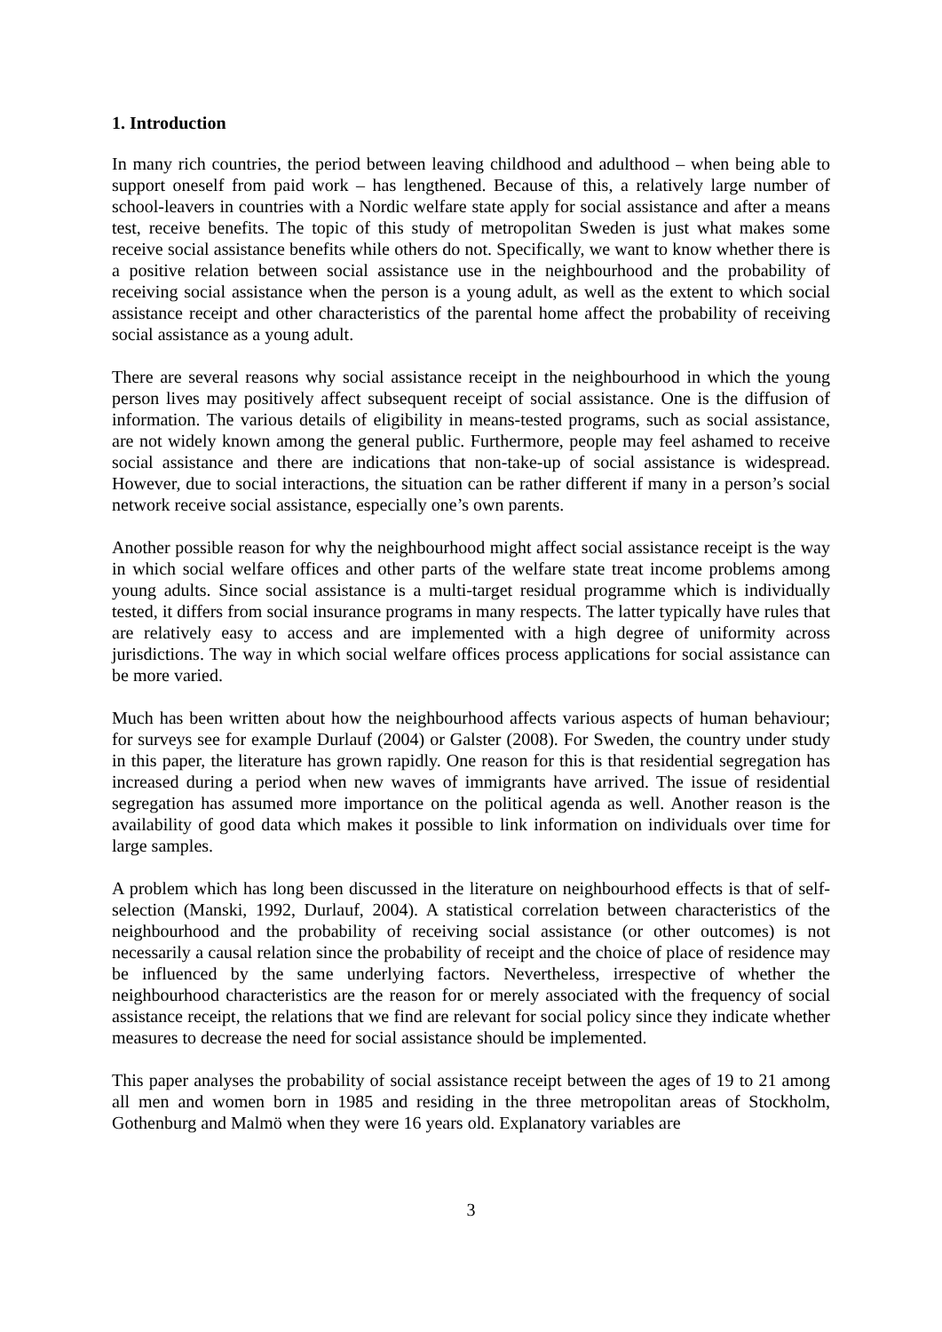1. Introduction
In many rich countries, the period between leaving childhood and adulthood – when being able to support oneself from paid work – has lengthened. Because of this, a relatively large number of school-leavers in countries with a Nordic welfare state apply for social assistance and after a means test, receive benefits. The topic of this study of metropolitan Sweden is just what makes some receive social assistance benefits while others do not. Specifically, we want to know whether there is a positive relation between social assistance use in the neighbourhood and the probability of receiving social assistance when the person is a young adult, as well as the extent to which social assistance receipt and other characteristics of the parental home affect the probability of receiving social assistance as a young adult.
There are several reasons why social assistance receipt in the neighbourhood in which the young person lives may positively affect subsequent receipt of social assistance. One is the diffusion of information. The various details of eligibility in means-tested programs, such as social assistance, are not widely known among the general public. Furthermore, people may feel ashamed to receive social assistance and there are indications that non-take-up of social assistance is widespread. However, due to social interactions, the situation can be rather different if many in a person’s social network receive social assistance, especially one’s own parents.
Another possible reason for why the neighbourhood might affect social assistance receipt is the way in which social welfare offices and other parts of the welfare state treat income problems among young adults. Since social assistance is a multi-target residual programme which is individually tested, it differs from social insurance programs in many respects. The latter typically have rules that are relatively easy to access and are implemented with a high degree of uniformity across jurisdictions. The way in which social welfare offices process applications for social assistance can be more varied.
Much has been written about how the neighbourhood affects various aspects of human behaviour; for surveys see for example Durlauf (2004) or Galster (2008). For Sweden, the country under study in this paper, the literature has grown rapidly. One reason for this is that residential segregation has increased during a period when new waves of immigrants have arrived. The issue of residential segregation has assumed more importance on the political agenda as well. Another reason is the availability of good data which makes it possible to link information on individuals over time for large samples.
A problem which has long been discussed in the literature on neighbourhood effects is that of self-selection (Manski, 1992, Durlauf, 2004). A statistical correlation between characteristics of the neighbourhood and the probability of receiving social assistance (or other outcomes) is not necessarily a causal relation since the probability of receipt and the choice of place of residence may be influenced by the same underlying factors. Nevertheless, irrespective of whether the neighbourhood characteristics are the reason for or merely associated with the frequency of social assistance receipt, the relations that we find are relevant for social policy since they indicate whether measures to decrease the need for social assistance should be implemented.
This paper analyses the probability of social assistance receipt between the ages of 19 to 21 among all men and women born in 1985 and residing in the three metropolitan areas of Stockholm, Gothenburg and Malmö when they were 16 years old. Explanatory variables are
3